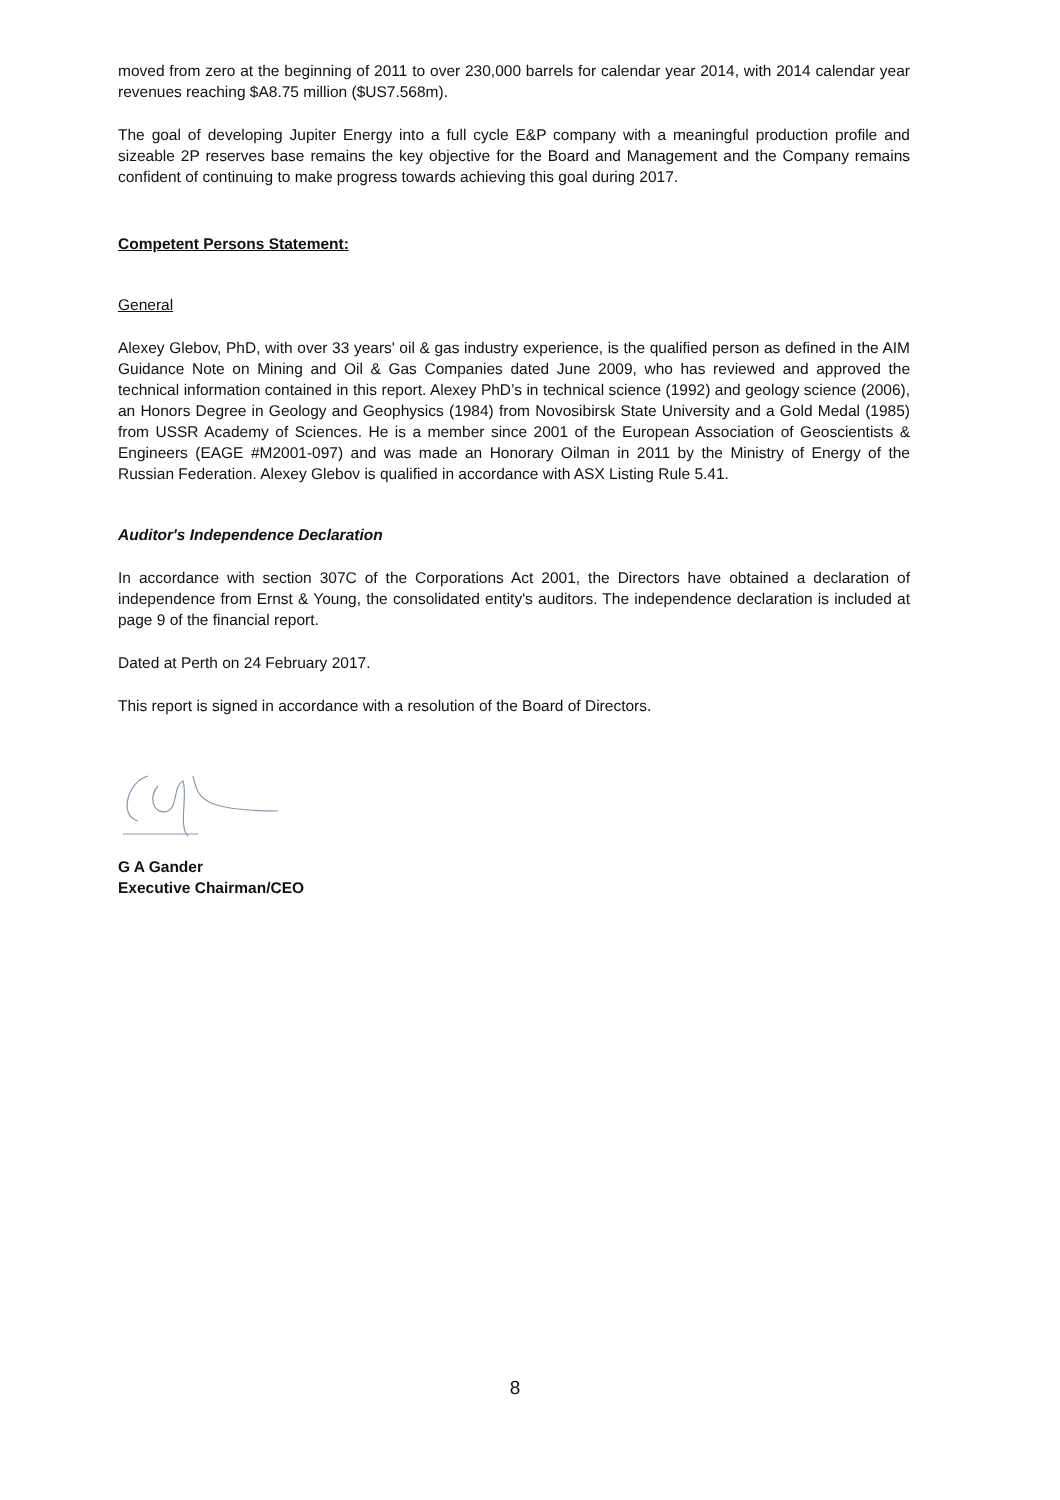moved from zero at the beginning of 2011 to over 230,000 barrels for calendar year 2014, with 2014 calendar year revenues reaching $A8.75 million ($US7.568m).
The goal of developing Jupiter Energy into a full cycle E&P company with a meaningful production profile and sizeable 2P reserves base remains the key objective for the Board and Management and the Company remains confident of continuing to make progress towards achieving this goal during 2017.
Competent Persons Statement:
General
Alexey Glebov, PhD, with over 33 years' oil & gas industry experience, is the qualified person as defined in the AIM Guidance Note on Mining and Oil & Gas Companies dated June 2009, who has reviewed and approved the technical information contained in this report. Alexey PhD’s in technical science (1992) and geology science (2006), an Honors Degree in Geology and Geophysics (1984) from Novosibirsk State University and a Gold Medal (1985) from USSR Academy of Sciences. He is a member since 2001 of the European Association of Geoscientists & Engineers (EAGE #M2001-097) and was made an Honorary Oilman in 2011 by the Ministry of Energy of the Russian Federation. Alexey Glebov is qualified in accordance with ASX Listing Rule 5.41.
Auditor's Independence Declaration
In accordance with section 307C of the Corporations Act 2001, the Directors have obtained a declaration of independence from Ernst & Young, the consolidated entity's auditors. The independence declaration is included at page 9 of the financial report.
Dated at Perth on 24 February 2017.
This report is signed in accordance with a resolution of the Board of Directors.
G A Gander
Executive Chairman/CEO
8